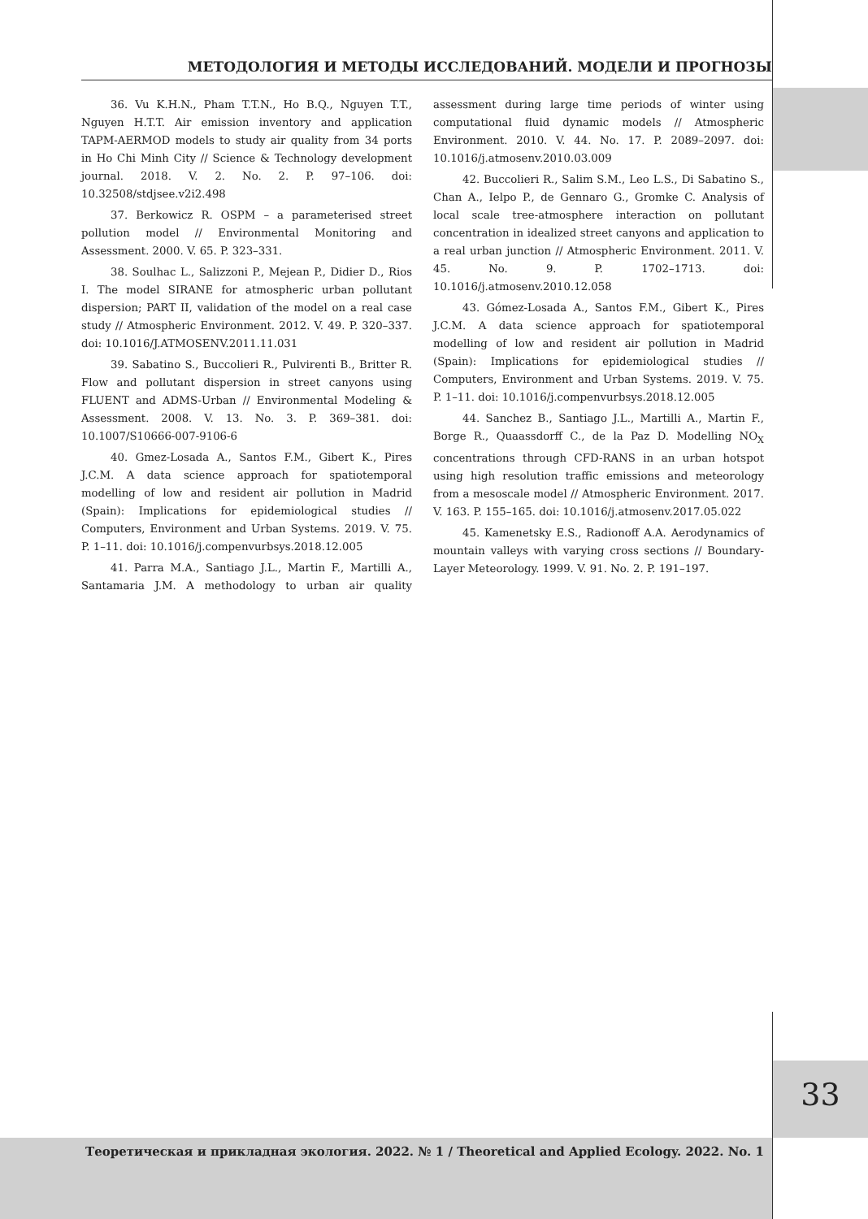МЕТОДОЛОГИЯ И МЕТОДЫ ИССЛЕДОВАНИЙ. МОДЕЛИ И ПРОГНОЗЫ
36. Vu K.H.N., Pham T.T.N., Ho B.Q., Nguyen T.T., Nguyen H.T.T. Air emission inventory and application TAPM-AERMOD models to study air quality from 34 ports in Ho Chi Minh City // Science & Technology development journal. 2018. V. 2. No. 2. P. 97–106. doi: 10.32508/stdjsee.v2i2.498
37. Berkowicz R. OSPM – a parameterised street pollution model // Environmental Monitoring and Assessment. 2000. V. 65. P. 323–331.
38. Soulhac L., Salizzoni P., Mejean P., Didier D., Rios I. The model SIRANE for atmospheric urban pollutant dispersion; PART II, validation of the model on a real case study // Atmospheric Environment. 2012. V. 49. P. 320–337. doi: 10.1016/J.ATMOSENV.2011.11.031
39. Sabatino S., Buccolieri R., Pulvirenti B., Britter R. Flow and pollutant dispersion in street canyons using FLUENT and ADMS-Urban // Environmental Modeling & Assessment. 2008. V. 13. No. 3. P. 369–381. doi: 10.1007/S10666-007-9106-6
40. Gmez-Losada A., Santos F.M., Gibert K., Pires J.C.M. A data science approach for spatiotemporal modelling of low and resident air pollution in Madrid (Spain): Implications for epidemiological studies // Computers, Environment and Urban Systems. 2019. V. 75. P. 1–11. doi: 10.1016/j.compenvurbsys.2018.12.005
41. Parra M.A., Santiago J.L., Martin F., Martilli A., Santamaria J.M. A methodology to urban air quality assessment during large time periods of winter using computational fluid dynamic models // Atmospheric Environment. 2010. V. 44. No. 17. P. 2089–2097. doi: 10.1016/j.atmosenv.2010.03.009
42. Buccolieri R., Salim S.M., Leo L.S., Di Sabatino S., Chan A., Ielpo P., de Gennaro G., Gromke C. Analysis of local scale tree-atmosphere interaction on pollutant concentration in idealized street canyons and application to a real urban junction // Atmospheric Environment. 2011. V. 45. No. 9. P. 1702–1713. doi: 10.1016/j.atmosenv.2010.12.058
43. Gómez-Losada A., Santos F.M., Gibert K., Pires J.C.M. A data science approach for spatiotemporal modelling of low and resident air pollution in Madrid (Spain): Implications for epidemiological studies // Computers, Environment and Urban Systems. 2019. V. 75. P. 1–11. doi: 10.1016/j.compenvurbsys.2018.12.005
44. Sanchez B., Santiago J.L., Martilli A., Martin F., Borge R., Quaassdorff C., de la Paz D. Modelling NO<sub>X</sub> concentrations through CFD-RANS in an urban hotspot using high resolution traffic emissions and meteorology from a mesoscale model // Atmospheric Environment. 2017. V. 163. P. 155–165. doi: 10.1016/j.atmosenv.2017.05.022
45. Kamenetsky E.S., Radionoff A.A. Aerodynamics of mountain valleys with varying cross sections // Boundary-Layer Meteorology. 1999. V. 91. No. 2. P. 191–197.
33
Теоретическая и прикладная экология. 2022. № 1 / Theoretical and Applied Ecology. 2022. No. 1